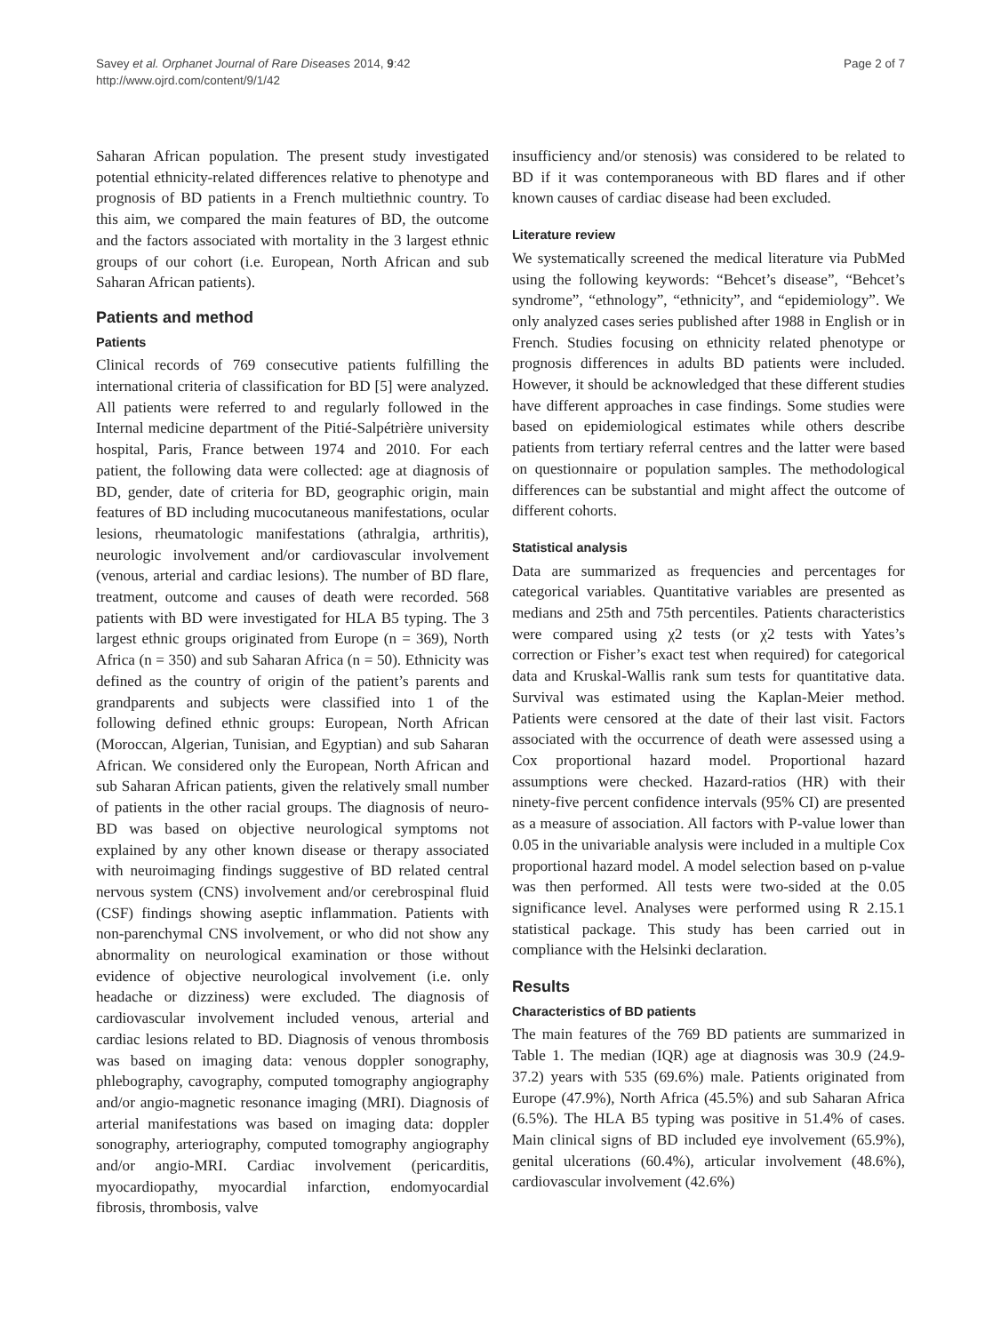Savey et al. Orphanet Journal of Rare Diseases 2014, 9:42
http://www.ojrd.com/content/9/1/42
Page 2 of 7
Saharan African population. The present study investigated potential ethnicity-related differences relative to phenotype and prognosis of BD patients in a French multiethnic country. To this aim, we compared the main features of BD, the outcome and the factors associated with mortality in the 3 largest ethnic groups of our cohort (i.e. European, North African and sub Saharan African patients).
Patients and method
Patients
Clinical records of 769 consecutive patients fulfilling the international criteria of classification for BD [5] were analyzed. All patients were referred to and regularly followed in the Internal medicine department of the Pitié-Salpétrière university hospital, Paris, France between 1974 and 2010. For each patient, the following data were collected: age at diagnosis of BD, gender, date of criteria for BD, geographic origin, main features of BD including mucocutaneous manifestations, ocular lesions, rheumatologic manifestations (athralgia, arthritis), neurologic involvement and/or cardiovascular involvement (venous, arterial and cardiac lesions). The number of BD flare, treatment, outcome and causes of death were recorded. 568 patients with BD were investigated for HLA B5 typing. The 3 largest ethnic groups originated from Europe (n = 369), North Africa (n = 350) and sub Saharan Africa (n = 50). Ethnicity was defined as the country of origin of the patient’s parents and grandparents and subjects were classified into 1 of the following defined ethnic groups: European, North African (Moroccan, Algerian, Tunisian, and Egyptian) and sub Saharan African. We considered only the European, North African and sub Saharan African patients, given the relatively small number of patients in the other racial groups. The diagnosis of neuro-BD was based on objective neurological symptoms not explained by any other known disease or therapy associated with neuroimaging findings suggestive of BD related central nervous system (CNS) involvement and/or cerebrospinal fluid (CSF) findings showing aseptic inflammation. Patients with non-parenchymal CNS involvement, or who did not show any abnormality on neurological examination or those without evidence of objective neurological involvement (i.e. only headache or dizziness) were excluded. The diagnosis of cardiovascular involvement included venous, arterial and cardiac lesions related to BD. Diagnosis of venous thrombosis was based on imaging data: venous doppler sonography, phlebography, cavography, computed tomography angiography and/or angio-magnetic resonance imaging (MRI). Diagnosis of arterial manifestations was based on imaging data: doppler sonography, arteriography, computed tomography angiography and/or angio-MRI. Cardiac involvement (pericarditis, myocardiopathy, myocardial infarction, endomyocardial fibrosis, thrombosis, valve
insufficiency and/or stenosis) was considered to be related to BD if it was contemporaneous with BD flares and if other known causes of cardiac disease had been excluded.
Literature review
We systematically screened the medical literature via PubMed using the following keywords: “Behcet’s disease”, “Behcet’s syndrome”, “ethnology”, “ethnicity”, and “epidemiology”. We only analyzed cases series published after 1988 in English or in French. Studies focusing on ethnicity related phenotype or prognosis differences in adults BD patients were included. However, it should be acknowledged that these different studies have different approaches in case findings. Some studies were based on epidemiological estimates while others describe patients from tertiary referral centres and the latter were based on questionnaire or population samples. The methodological differences can be substantial and might affect the outcome of different cohorts.
Statistical analysis
Data are summarized as frequencies and percentages for categorical variables. Quantitative variables are presented as medians and 25th and 75th percentiles. Patients characteristics were compared using χ2 tests (or χ2 tests with Yates’s correction or Fisher’s exact test when required) for categorical data and Kruskal-Wallis rank sum tests for quantitative data. Survival was estimated using the Kaplan-Meier method. Patients were censored at the date of their last visit. Factors associated with the occurrence of death were assessed using a Cox proportional hazard model. Proportional hazard assumptions were checked. Hazard-ratios (HR) with their ninety-five percent confidence intervals (95% CI) are presented as a measure of association. All factors with P-value lower than 0.05 in the univariable analysis were included in a multiple Cox proportional hazard model. A model selection based on p-value was then performed. All tests were two-sided at the 0.05 significance level. Analyses were performed using R 2.15.1 statistical package. This study has been carried out in compliance with the Helsinki declaration.
Results
Characteristics of BD patients
The main features of the 769 BD patients are summarized in Table 1. The median (IQR) age at diagnosis was 30.9 (24.9-37.2) years with 535 (69.6%) male. Patients originated from Europe (47.9%), North Africa (45.5%) and sub Saharan Africa (6.5%). The HLA B5 typing was positive in 51.4% of cases. Main clinical signs of BD included eye involvement (65.9%), genital ulcerations (60.4%), articular involvement (48.6%), cardiovascular involvement (42.6%)